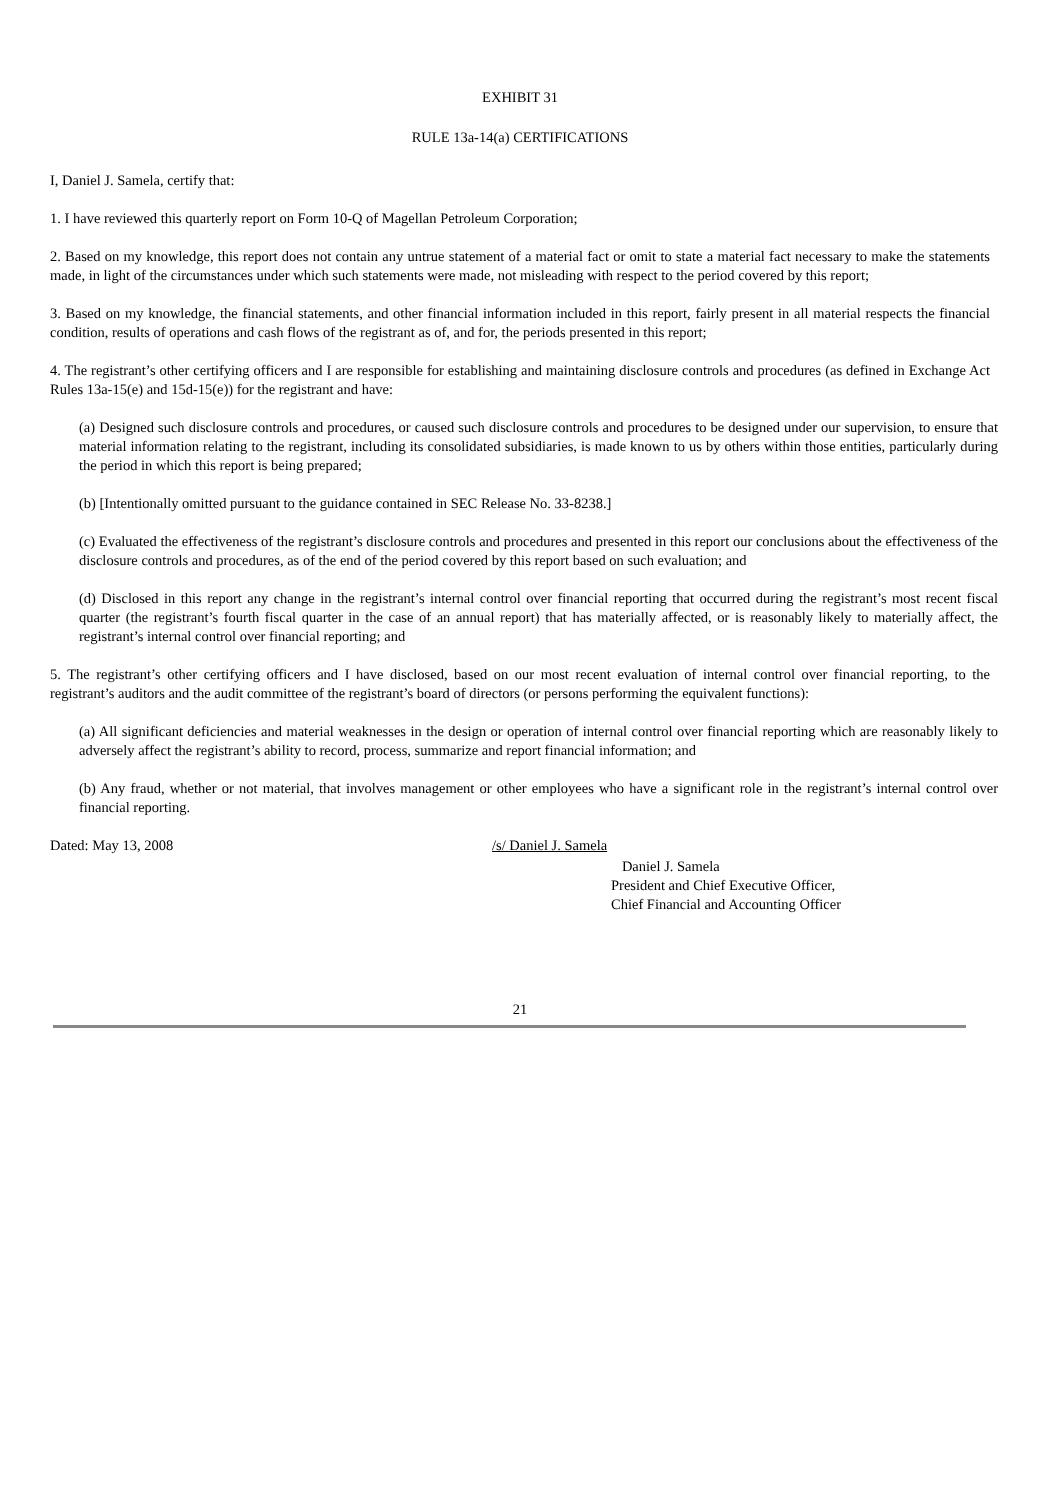EXHIBIT 31
RULE 13a-14(a) CERTIFICATIONS
I, Daniel J. Samela, certify that:
1. I have reviewed this quarterly report on Form 10-Q of Magellan Petroleum Corporation;
2. Based on my knowledge, this report does not contain any untrue statement of a material fact or omit to state a material fact necessary to make the statements made, in light of the circumstances under which such statements were made, not misleading with respect to the period covered by this report;
3. Based on my knowledge, the financial statements, and other financial information included in this report, fairly present in all material respects the financial condition, results of operations and cash flows of the registrant as of, and for, the periods presented in this report;
4. The registrant’s other certifying officers and I are responsible for establishing and maintaining disclosure controls and procedures (as defined in Exchange Act Rules 13a-15(e) and 15d-15(e)) for the registrant and have:
(a) Designed such disclosure controls and procedures, or caused such disclosure controls and procedures to be designed under our supervision, to ensure that material information relating to the registrant, including its consolidated subsidiaries, is made known to us by others within those entities, particularly during the period in which this report is being prepared;
(b) [Intentionally omitted pursuant to the guidance contained in SEC Release No. 33-8238.]
(c) Evaluated the effectiveness of the registrant’s disclosure controls and procedures and presented in this report our conclusions about the effectiveness of the disclosure controls and procedures, as of the end of the period covered by this report based on such evaluation; and
(d) Disclosed in this report any change in the registrant’s internal control over financial reporting that occurred during the registrant’s most recent fiscal quarter (the registrant’s fourth fiscal quarter in the case of an annual report) that has materially affected, or is reasonably likely to materially affect, the registrant’s internal control over financial reporting; and
5. The registrant’s other certifying officers and I have disclosed, based on our most recent evaluation of internal control over financial reporting, to the registrant’s auditors and the audit committee of the registrant’s board of directors (or persons performing the equivalent functions):
(a) All significant deficiencies and material weaknesses in the design or operation of internal control over financial reporting which are reasonably likely to adversely affect the registrant’s ability to record, process, summarize and report financial information; and
(b) Any fraud, whether or not material, that involves management or other employees who have a significant role in the registrant’s internal control over financial reporting.
Dated: May 13, 2008 /s/ Daniel J. Samela
Daniel J. Samela
President and Chief Executive Officer,
Chief Financial and Accounting Officer
21